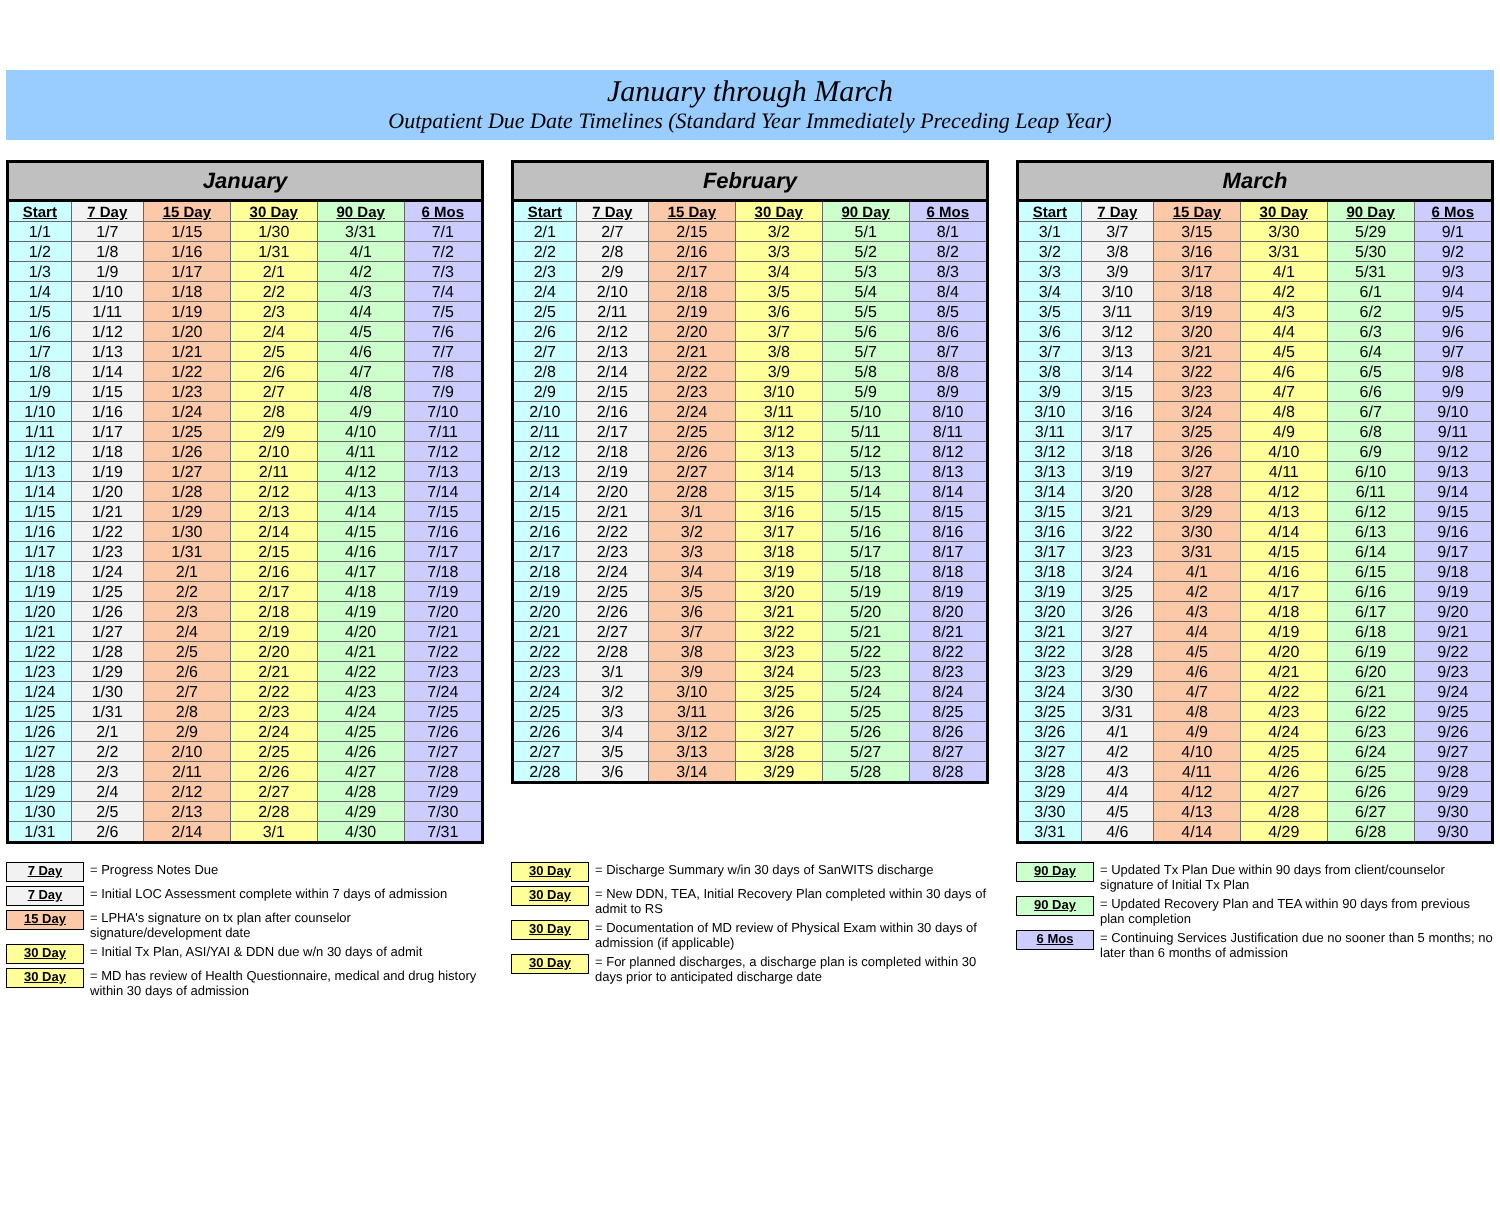January through March
Outpatient Due Date Timelines (Standard Year Immediately Preceding Leap Year)
| January | | | | | |
| --- | --- | --- | --- | --- | --- |
| Start | 7 Day | 15 Day | 30 Day | 90 Day | 6 Mos |
| 1/1 | 1/7 | 1/15 | 1/30 | 3/31 | 7/1 |
| 1/2 | 1/8 | 1/16 | 1/31 | 4/1 | 7/2 |
| 1/3 | 1/9 | 1/17 | 2/1 | 4/2 | 7/3 |
| 1/4 | 1/10 | 1/18 | 2/2 | 4/3 | 7/4 |
| 1/5 | 1/11 | 1/19 | 2/3 | 4/4 | 7/5 |
| 1/6 | 1/12 | 1/20 | 2/4 | 4/5 | 7/6 |
| 1/7 | 1/13 | 1/21 | 2/5 | 4/6 | 7/7 |
| 1/8 | 1/14 | 1/22 | 2/6 | 4/7 | 7/8 |
| 1/9 | 1/15 | 1/23 | 2/7 | 4/8 | 7/9 |
| 1/10 | 1/16 | 1/24 | 2/8 | 4/9 | 7/10 |
| 1/11 | 1/17 | 1/25 | 2/9 | 4/10 | 7/11 |
| 1/12 | 1/18 | 1/26 | 2/10 | 4/11 | 7/12 |
| 1/13 | 1/19 | 1/27 | 2/11 | 4/12 | 7/13 |
| 1/14 | 1/20 | 1/28 | 2/12 | 4/13 | 7/14 |
| 1/15 | 1/21 | 1/29 | 2/13 | 4/14 | 7/15 |
| 1/16 | 1/22 | 1/30 | 2/14 | 4/15 | 7/16 |
| 1/17 | 1/23 | 1/31 | 2/15 | 4/16 | 7/17 |
| 1/18 | 1/24 | 2/1 | 2/16 | 4/17 | 7/18 |
| 1/19 | 1/25 | 2/2 | 2/17 | 4/18 | 7/19 |
| 1/20 | 1/26 | 2/3 | 2/18 | 4/19 | 7/20 |
| 1/21 | 1/27 | 2/4 | 2/19 | 4/20 | 7/21 |
| 1/22 | 1/28 | 2/5 | 2/20 | 4/21 | 7/22 |
| 1/23 | 1/29 | 2/6 | 2/21 | 4/22 | 7/23 |
| 1/24 | 1/30 | 2/7 | 2/22 | 4/23 | 7/24 |
| 1/25 | 1/31 | 2/8 | 2/23 | 4/24 | 7/25 |
| 1/26 | 2/1 | 2/9 | 2/24 | 4/25 | 7/26 |
| 1/27 | 2/2 | 2/10 | 2/25 | 4/26 | 7/27 |
| 1/28 | 2/3 | 2/11 | 2/26 | 4/27 | 7/28 |
| 1/29 | 2/4 | 2/12 | 2/27 | 4/28 | 7/29 |
| 1/30 | 2/5 | 2/13 | 2/28 | 4/29 | 7/30 |
| 1/31 | 2/6 | 2/14 | 3/1 | 4/30 | 7/31 |
| February | | | | | |
| --- | --- | --- | --- | --- | --- |
| Start | 7 Day | 15 Day | 30 Day | 90 Day | 6 Mos |
| 2/1 | 2/7 | 2/15 | 3/2 | 5/1 | 8/1 |
| 2/2 | 2/8 | 2/16 | 3/3 | 5/2 | 8/2 |
| 2/3 | 2/9 | 2/17 | 3/4 | 5/3 | 8/3 |
| 2/4 | 2/10 | 2/18 | 3/5 | 5/4 | 8/4 |
| 2/5 | 2/11 | 2/19 | 3/6 | 5/5 | 8/5 |
| 2/6 | 2/12 | 2/20 | 3/7 | 5/6 | 8/6 |
| 2/7 | 2/13 | 2/21 | 3/8 | 5/7 | 8/7 |
| 2/8 | 2/14 | 2/22 | 3/9 | 5/8 | 8/8 |
| 2/9 | 2/15 | 2/23 | 3/10 | 5/9 | 8/9 |
| 2/10 | 2/16 | 2/24 | 3/11 | 5/10 | 8/10 |
| 2/11 | 2/17 | 2/25 | 3/12 | 5/11 | 8/11 |
| 2/12 | 2/18 | 2/26 | 3/13 | 5/12 | 8/12 |
| 2/13 | 2/19 | 2/27 | 3/14 | 5/13 | 8/13 |
| 2/14 | 2/20 | 2/28 | 3/15 | 5/14 | 8/14 |
| 2/15 | 2/21 | 3/1 | 3/16 | 5/15 | 8/15 |
| 2/16 | 2/22 | 3/2 | 3/17 | 5/16 | 8/16 |
| 2/17 | 2/23 | 3/3 | 3/18 | 5/17 | 8/17 |
| 2/18 | 2/24 | 3/4 | 3/19 | 5/18 | 8/18 |
| 2/19 | 2/25 | 3/5 | 3/20 | 5/19 | 8/19 |
| 2/20 | 2/26 | 3/6 | 3/21 | 5/20 | 8/20 |
| 2/21 | 2/27 | 3/7 | 3/22 | 5/21 | 8/21 |
| 2/22 | 2/28 | 3/8 | 3/23 | 5/22 | 8/22 |
| 2/23 | 3/1 | 3/9 | 3/24 | 5/23 | 8/23 |
| 2/24 | 3/2 | 3/10 | 3/25 | 5/24 | 8/24 |
| 2/25 | 3/3 | 3/11 | 3/26 | 5/25 | 8/25 |
| 2/26 | 3/4 | 3/12 | 3/27 | 5/26 | 8/26 |
| 2/27 | 3/5 | 3/13 | 3/28 | 5/27 | 8/27 |
| 2/28 | 3/6 | 3/14 | 3/29 | 5/28 | 8/28 |
| March | | | | | |
| --- | --- | --- | --- | --- | --- |
| Start | 7 Day | 15 Day | 30 Day | 90 Day | 6 Mos |
| 3/1 | 3/7 | 3/15 | 3/30 | 5/29 | 9/1 |
| 3/2 | 3/8 | 3/16 | 3/31 | 5/30 | 9/2 |
| 3/3 | 3/9 | 3/17 | 4/1 | 5/31 | 9/3 |
| 3/4 | 3/10 | 3/18 | 4/2 | 6/1 | 9/4 |
| 3/5 | 3/11 | 3/19 | 4/3 | 6/2 | 9/5 |
| 3/6 | 3/12 | 3/20 | 4/4 | 6/3 | 9/6 |
| 3/7 | 3/13 | 3/21 | 4/5 | 6/4 | 9/7 |
| 3/8 | 3/14 | 3/22 | 4/6 | 6/5 | 9/8 |
| 3/9 | 3/15 | 3/23 | 4/7 | 6/6 | 9/9 |
| 3/10 | 3/16 | 3/24 | 4/8 | 6/7 | 9/10 |
| 3/11 | 3/17 | 3/25 | 4/9 | 6/8 | 9/11 |
| 3/12 | 3/18 | 3/26 | 4/10 | 6/9 | 9/12 |
| 3/13 | 3/19 | 3/27 | 4/11 | 6/10 | 9/13 |
| 3/14 | 3/20 | 3/28 | 4/12 | 6/11 | 9/14 |
| 3/15 | 3/21 | 3/29 | 4/13 | 6/12 | 9/15 |
| 3/16 | 3/22 | 3/30 | 4/14 | 6/13 | 9/16 |
| 3/17 | 3/23 | 3/31 | 4/15 | 6/14 | 9/17 |
| 3/18 | 3/24 | 4/1 | 4/16 | 6/15 | 9/18 |
| 3/19 | 3/25 | 4/2 | 4/17 | 6/16 | 9/19 |
| 3/20 | 3/26 | 4/3 | 4/18 | 6/17 | 9/20 |
| 3/21 | 3/27 | 4/4 | 4/19 | 6/18 | 9/21 |
| 3/22 | 3/28 | 4/5 | 4/20 | 6/19 | 9/22 |
| 3/23 | 3/29 | 4/6 | 4/21 | 6/20 | 9/23 |
| 3/24 | 3/30 | 4/7 | 4/22 | 6/21 | 9/24 |
| 3/25 | 3/31 | 4/8 | 4/23 | 6/22 | 9/25 |
| 3/26 | 4/1 | 4/9 | 4/24 | 6/23 | 9/26 |
| 3/27 | 4/2 | 4/10 | 4/25 | 6/24 | 9/27 |
| 3/28 | 4/3 | 4/11 | 4/26 | 6/25 | 9/28 |
| 3/29 | 4/4 | 4/12 | 4/27 | 6/26 | 9/29 |
| 3/30 | 4/5 | 4/13 | 4/28 | 6/27 | 9/30 |
| 3/31 | 4/6 | 4/14 | 4/29 | 6/28 | 9/30 |
7 Day
= Progress Notes Due
7 Day
= Initial LOC Assessment complete within 7 days of admission
15 Day
= LPHA's signature on tx plan after counselor signature/development date
30 Day
= Initial Tx Plan, ASI/YAI & DDN due w/n 30 days of admit
30 Day
= MD has review of Health Questionnaire, medical and drug history within 30 days of admission
30 Day
= Discharge Summary w/in 30 days of SanWITS discharge
30 Day
= New DDN, TEA, Initial Recovery Plan completed within 30 days of admit to RS
30 Day
= Documentation of MD review of Physical Exam within 30 days of admission (if applicable)
30 Day
= For planned discharges, a discharge plan is completed within 30 days prior to anticipated discharge date
90 Day
= Updated Tx Plan Due within 90 days from client/counselor signature of Initial Tx Plan
90 Day
= Updated Recovery Plan and TEA within 90 days from previous plan completion
6 Mos
= Continuing Services Justification due no sooner than 5 months; no later than 6 months of admission